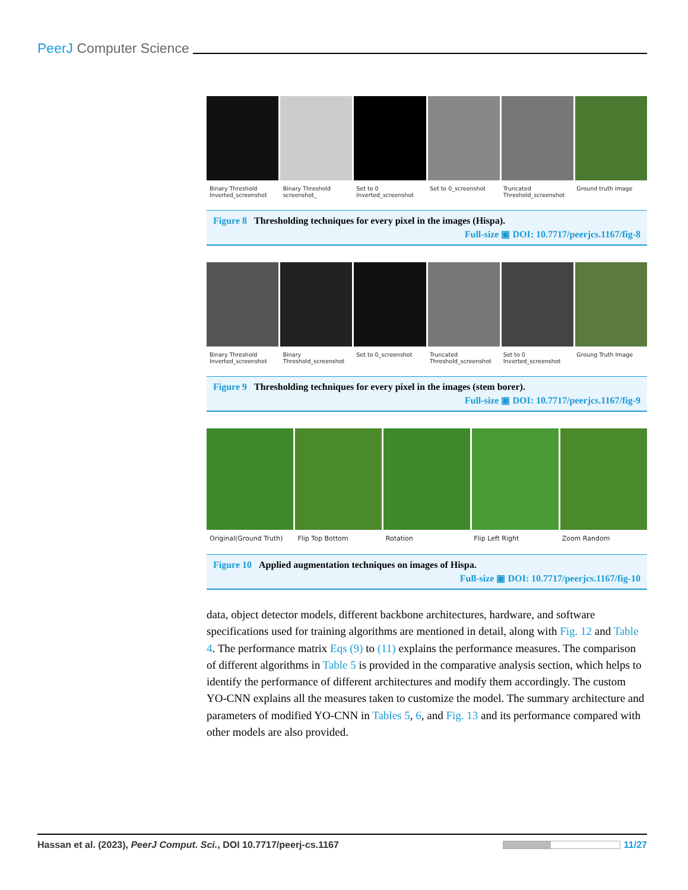PeerJ Computer Science
Binary Threshold Inverted_screenshot
Binary Threshold screenshot_ Set to 0 Inverted_screenshot Set to 0_screenshot Truncated Threshold_screenshot Ground truth image
Figure 8 Thresholding techniques for every pixel in the images (Hispa).
Full-size ▣ DOI: 10.7717/peerjcs.1167/fig-8
Binary Threshold Inverted_screenshot
Binary Threshold_screenshot Set to 0_screenshot Truncated Threshold_screenshot Set to 0 Inverted_screenshot Groung Truth Image
Figure 9 Thresholding techniques for every pixel in the images (stem borer).
Full-size ▣ DOI: 10.7717/peerjcs.1167/fig-9
Original(Ground Truth) Flip Top Bottom Rotation Flip Left Right Zoom Random
Figure 10 Applied augmentation techniques on images of Hispa.
Full-size ▣ DOI: 10.7717/peerjcs.1167/fig-10
data, object detector models, different backbone architectures, hardware, and software specifications used for training algorithms are mentioned in detail, along with Fig. 12 and Table 4. The performance matrix Eqs (9) to (11) explains the performance measures. The comparison of different algorithms in Table 5 is provided in the comparative analysis section, which helps to identify the performance of different architectures and modify them accordingly. The custom YO-CNN explains all the measures taken to customize the model. The summary architecture and parameters of modified YO-CNN in Tables 5, 6, and Fig. 13 and its performance compared with other models are also provided.
Hassan et al. (2023), PeerJ Comput. Sci., DOI 10.7717/peerj-cs.1167
11/27